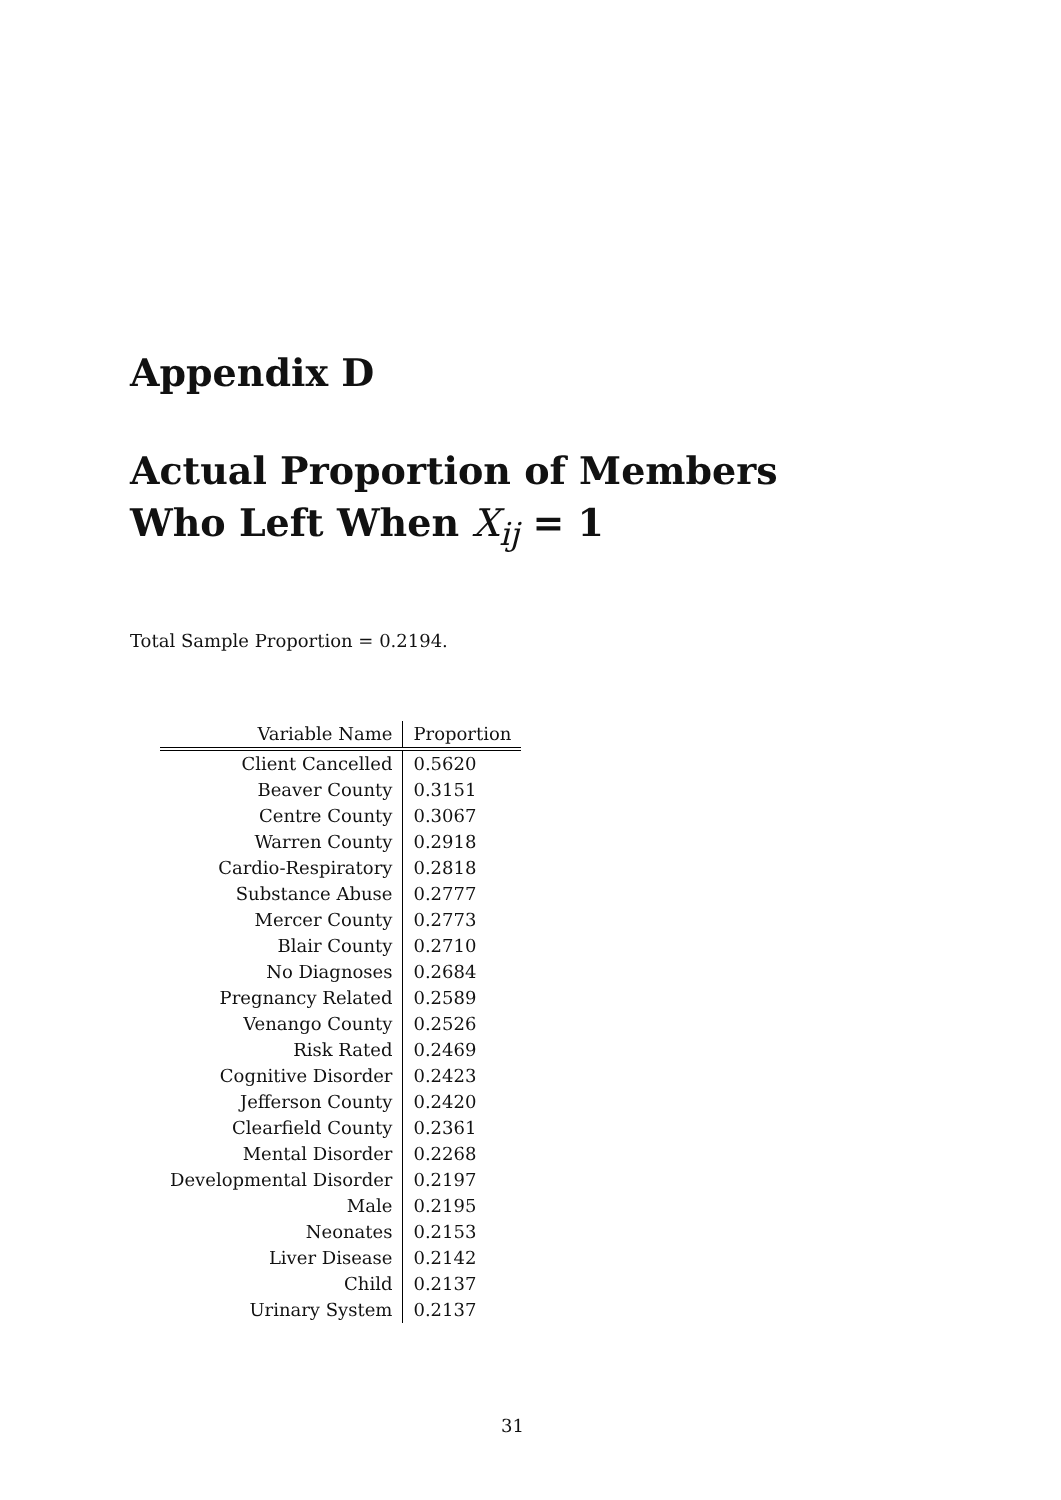Appendix D
Actual Proportion of Members
Who Left When X<sub>ij</sub> = 1
Total Sample Proportion = 0.2194.
| Variable Name | Proportion |
| --- | --- |
| Client Cancelled | 0.5620 |
| Beaver County | 0.3151 |
| Centre County | 0.3067 |
| Warren County | 0.2918 |
| Cardio-Respiratory | 0.2818 |
| Substance Abuse | 0.2777 |
| Mercer County | 0.2773 |
| Blair County | 0.2710 |
| No Diagnoses | 0.2684 |
| Pregnancy Related | 0.2589 |
| Venango County | 0.2526 |
| Risk Rated | 0.2469 |
| Cognitive Disorder | 0.2423 |
| Jefferson County | 0.2420 |
| Clearfield County | 0.2361 |
| Mental Disorder | 0.2268 |
| Developmental Disorder | 0.2197 |
| Male | 0.2195 |
| Neonates | 0.2153 |
| Liver Disease | 0.2142 |
| Child | 0.2137 |
| Urinary System | 0.2137 |
31